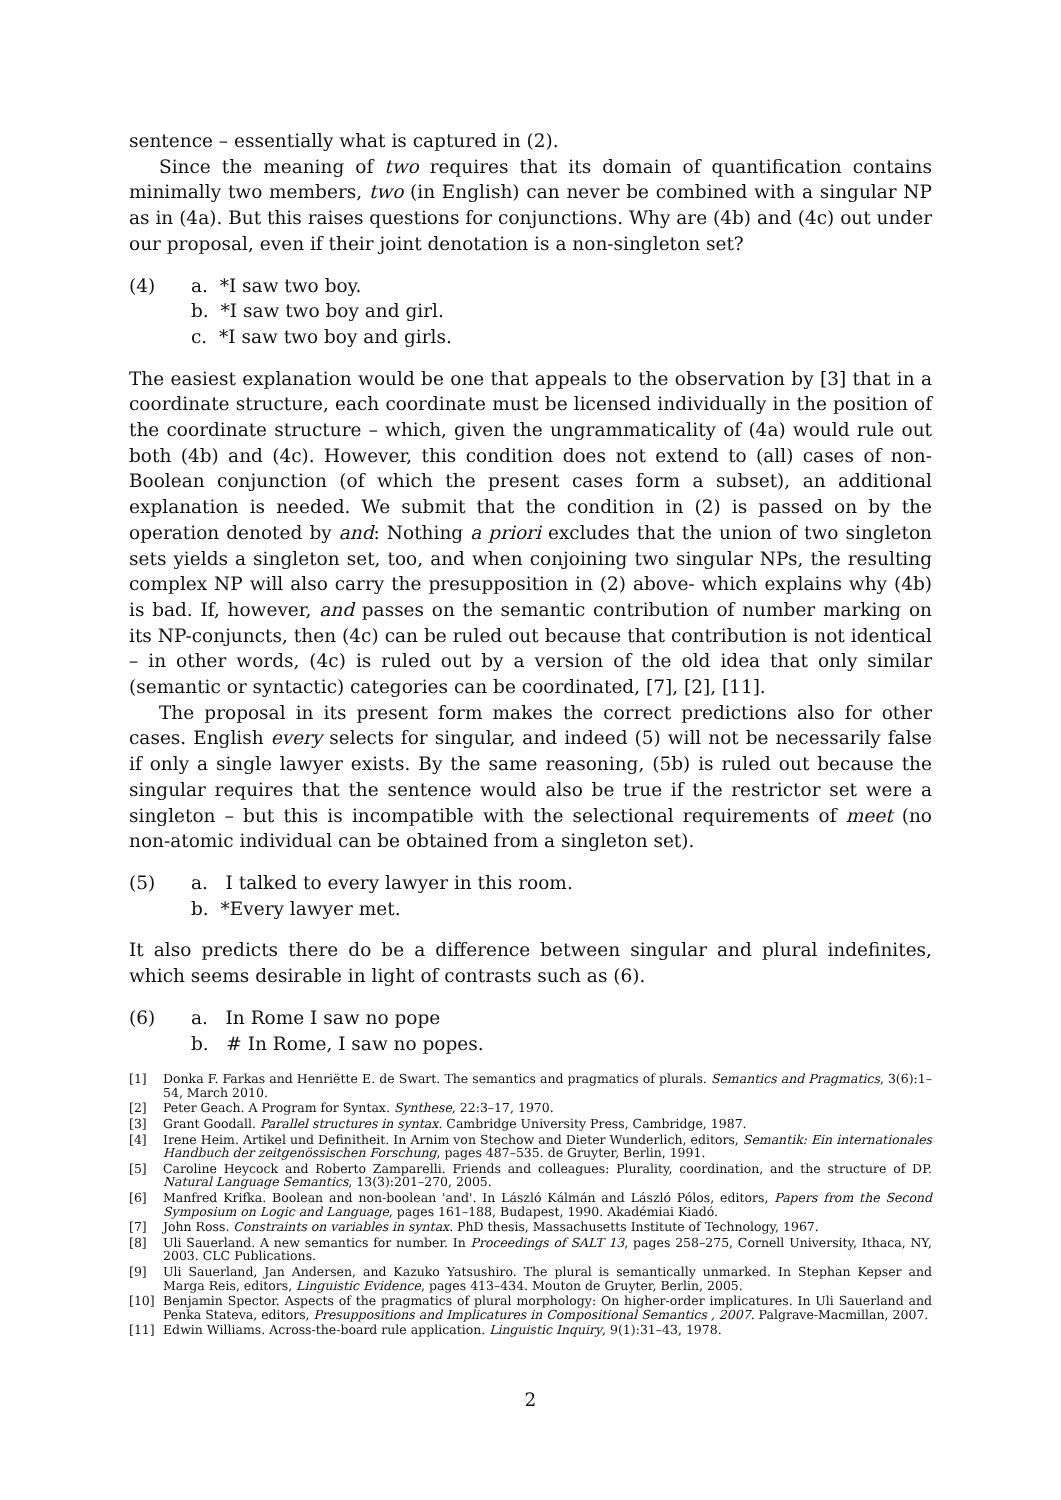sentence – essentially what is captured in (2).
Since the meaning of two requires that its domain of quantification contains minimally two members, two (in English) can never be combined with a singular NP as in (4a). But this raises questions for conjunctions. Why are (4b) and (4c) out under our proposal, even if their joint denotation is a non-singleton set?
(4) a. *I saw two boy.
b. *I saw two boy and girl.
c. *I saw two boy and girls.
The easiest explanation would be one that appeals to the observation by [3] that in a coordinate structure, each coordinate must be licensed individually in the position of the coordinate structure – which, given the ungrammaticality of (4a) would rule out both (4b) and (4c). However, this condition does not extend to (all) cases of non-Boolean conjunction (of which the present cases form a subset), an additional explanation is needed. We submit that the condition in (2) is passed on by the operation denoted by and: Nothing a priori excludes that the union of two singleton sets yields a singleton set, too, and when conjoining two singular NPs, the resulting complex NP will also carry the presupposition in (2) above- which explains why (4b) is bad. If, however, and passes on the semantic contribution of number marking on its NP-conjuncts, then (4c) can be ruled out because that contribution is not identical – in other words, (4c) is ruled out by a version of the old idea that only similar (semantic or syntactic) categories can be coordinated, [7], [2], [11].
The proposal in its present form makes the correct predictions also for other cases. English every selects for singular, and indeed (5) will not be necessarily false if only a single lawyer exists. By the same reasoning, (5b) is ruled out because the singular requires that the sentence would also be true if the restrictor set were a singleton – but this is incompatible with the selectional requirements of meet (no non-atomic individual can be obtained from a singleton set).
(5) a. I talked to every lawyer in this room.
b. *Every lawyer met.
It also predicts there do be a difference between singular and plural indefinites, which seems desirable in light of contrasts such as (6).
(6) a. In Rome I saw no pope
b. # In Rome, I saw no popes.
[1] Donka F. Farkas and Henriëtte E. de Swart. The semantics and pragmatics of plurals. Semantics and Pragmatics, 3(6):1–54, March 2010.
[2] Peter Geach. A Program for Syntax. Synthese, 22:3–17, 1970.
[3] Grant Goodall. Parallel structures in syntax. Cambridge University Press, Cambridge, 1987.
[4] Irene Heim. Artikel und Definitheit. In Arnim von Stechow and Dieter Wunderlich, editors, Semantik: Ein internationales Handbuch der zeitgenössischen Forschung, pages 487–535. de Gruyter, Berlin, 1991.
[5] Caroline Heycock and Roberto Zamparelli. Friends and colleagues: Plurality, coordination, and the structure of DP. Natural Language Semantics, 13(3):201–270, 2005.
[6] Manfred Krifka. Boolean and non-boolean 'and'. In László Kálmán and László Pólos, editors, Papers from the Second Symposium on Logic and Language, pages 161–188, Budapest, 1990. Akadémiai Kiadó.
[7] John Ross. Constraints on variables in syntax. PhD thesis, Massachusetts Institute of Technology, 1967.
[8] Uli Sauerland. A new semantics for number. In Proceedings of SALT 13, pages 258–275, Cornell University, Ithaca, NY, 2003. CLC Publications.
[9] Uli Sauerland, Jan Andersen, and Kazuko Yatsushiro. The plural is semantically unmarked. In Stephan Kepser and Marga Reis, editors, Linguistic Evidence, pages 413–434. Mouton de Gruyter, Berlin, 2005.
[10] Benjamin Spector. Aspects of the pragmatics of plural morphology: On higher-order implicatures. In Uli Sauerland and Penka Stateva, editors, Presuppositions and Implicatures in Compositional Semantics , 2007. Palgrave-Macmillan, 2007.
[11] Edwin Williams. Across-the-board rule application. Linguistic Inquiry, 9(1):31–43, 1978.
2